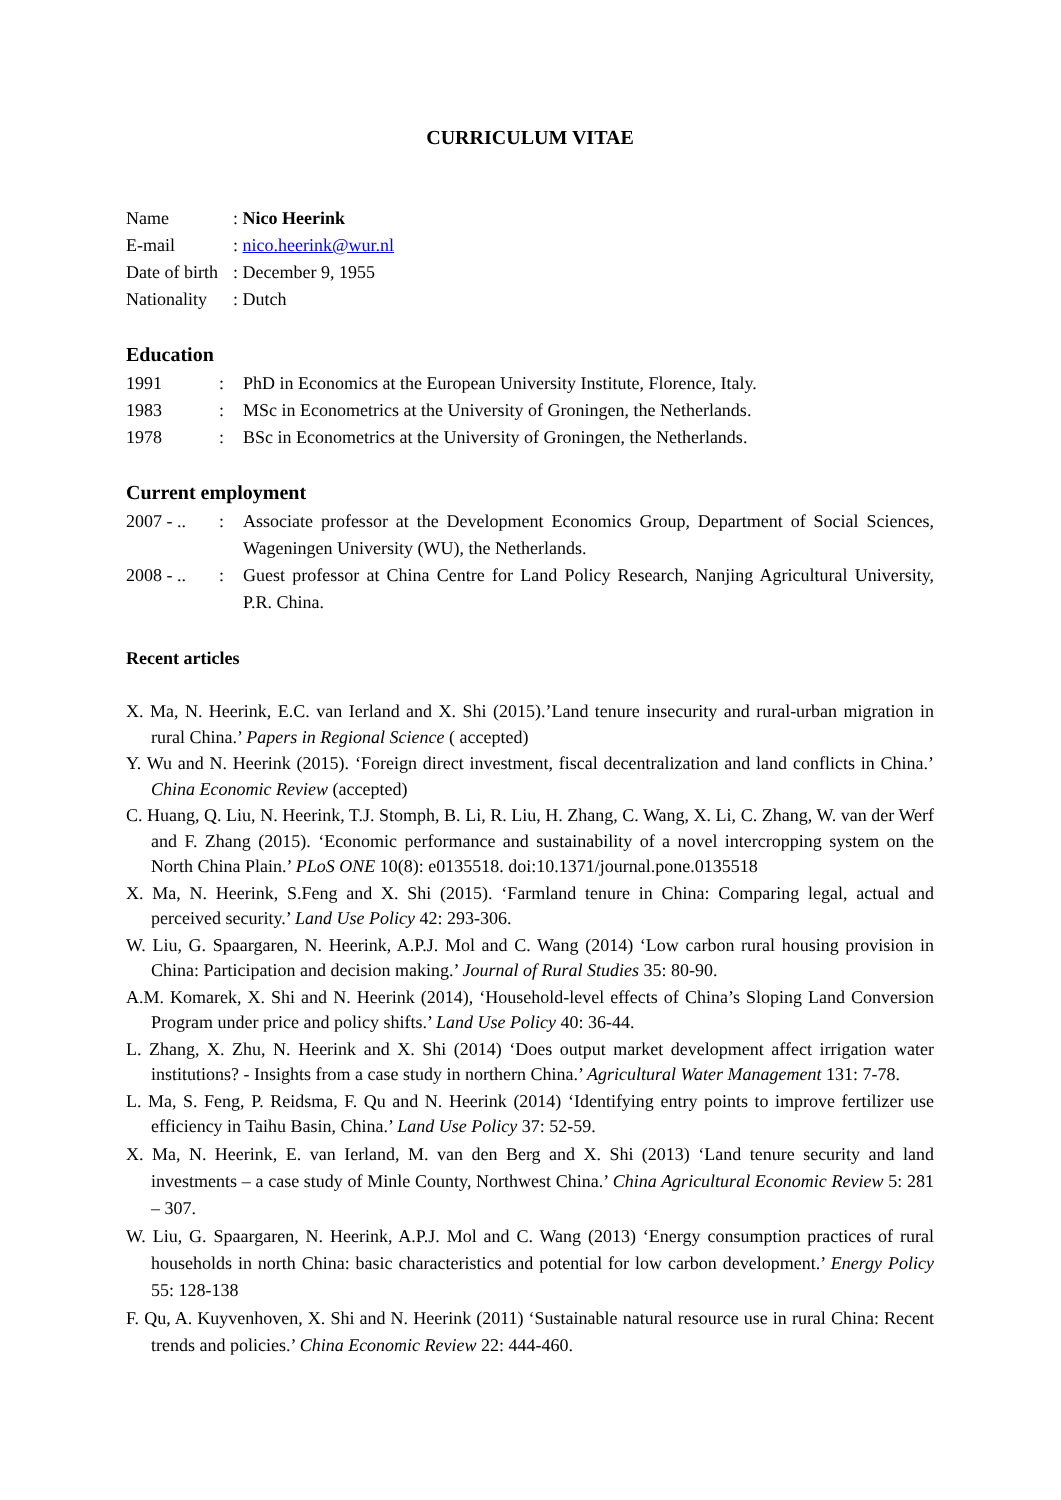CURRICULUM VITAE
Name : Nico Heerink
E-mail : nico.heerink@wur.nl
Date of birth
: December 9, 1955
Nationality
: Dutch
Education
1991 : PhD in Economics at the European University Institute, Florence, Italy.
1983 : MSc in Econometrics at the University of Groningen, the Netherlands.
1978 : BSc in Econometrics at the University of Groningen, the Netherlands.
Current employment
2007 - ..
: Associate professor at the Development Economics Group, Department of Social Sciences, Wageningen University (WU), the Netherlands.
2008 - ..
: Guest professor at China Centre for Land Policy Research, Nanjing Agricultural University, P.R. China.
Recent articles
X. Ma, N. Heerink, E.C. van Ierland and X. Shi (2015).’Land tenure insecurity and rural-urban migration in rural China.’ Papers in Regional Science ( accepted)
Y. Wu and N. Heerink (2015). ‘Foreign direct investment, fiscal decentralization and land conflicts in China.’ China Economic Review (accepted)
C. Huang, Q. Liu, N. Heerink, T.J. Stomph, B. Li, R. Liu, H. Zhang, C. Wang, X. Li, C. Zhang, W. van der Werf and F. Zhang (2015). ‘Economic performance and sustainability of a novel intercropping system on the North China Plain.’ PLoS ONE 10(8): e0135518. doi:10.1371/journal.pone.0135518
X. Ma, N. Heerink, S.Feng and X. Shi (2015). ‘Farmland tenure in China: Comparing legal, actual and perceived security.’ Land Use Policy 42: 293-306.
W. Liu, G. Spaargaren, N. Heerink, A.P.J. Mol and C. Wang (2014) ‘Low carbon rural housing provision in China: Participation and decision making.’ Journal of Rural Studies 35: 80-90.
A.M. Komarek, X. Shi and N. Heerink (2014), ‘Household-level effects of China’s Sloping Land Conversion Program under price and policy shifts.’ Land Use Policy 40: 36-44.
L. Zhang, X. Zhu, N. Heerink and X. Shi (2014) ‘Does output market development affect irrigation water institutions? - Insights from a case study in northern China.’ Agricultural Water Management 131: 7-78.
L. Ma, S. Feng, P. Reidsma, F. Qu and N. Heerink (2014) ‘Identifying entry points to improve fertilizer use efficiency in Taihu Basin, China.’ Land Use Policy 37: 52-59.
X. Ma, N. Heerink, E. van Ierland, M. van den Berg and X. Shi (2013) ‘Land tenure security and land investments – a case study of Minle County, Northwest China.’ China Agricultural Economic Review 5: 281 – 307.
W. Liu, G. Spaargaren, N. Heerink, A.P.J. Mol and C. Wang (2013) ‘Energy consumption practices of rural households in north China: basic characteristics and potential for low carbon development.’ Energy Policy 55: 128-138
F. Qu, A. Kuyvenhoven, X. Shi and N. Heerink (2011) ‘Sustainable natural resource use in rural China: Recent trends and policies.’ China Economic Review 22: 444-460.